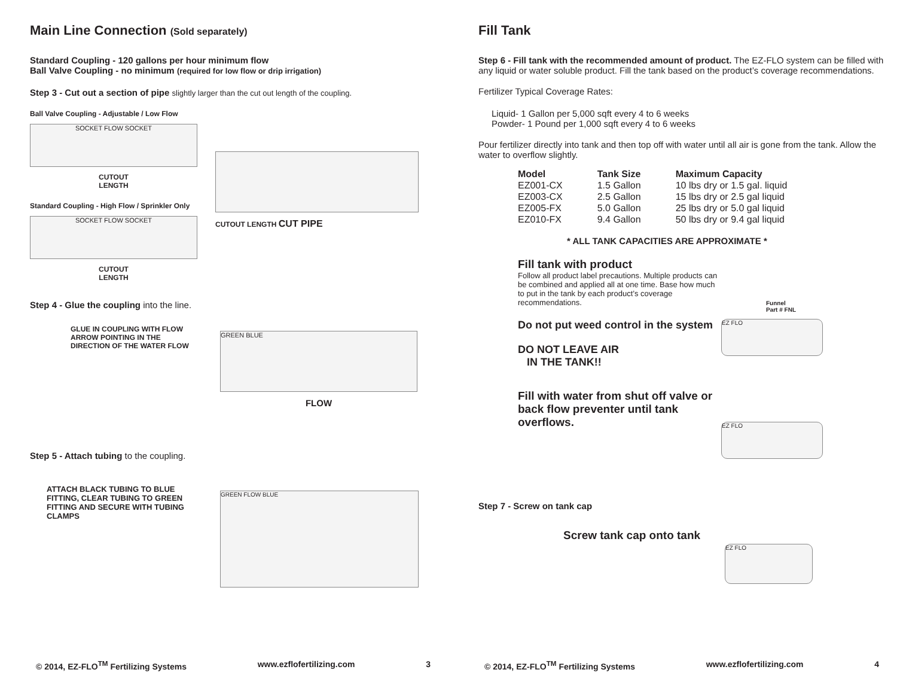Main Line Connection (Sold separately)
Standard Coupling - 120 gallons per hour minimum flow
Ball Valve Coupling - no minimum (required for low flow or drip irrigation)
Step 3 - Cut out a section of pipe slightly larger than the cut out length of the coupling.
Ball Valve Coupling - Adjustable / Low Flow
SOCKET FLOW SOCKET
CUTOUT
LENGTH
Standard Coupling - High Flow / Sprinkler Only
SOCKET FLOW SOCKET
CUTOUT
LENGTH
CUTOUT LENGTH CUT PIPE
Step 4 - Glue the coupling into the line.
GLUE IN COUPLING WITH FLOW ARROW POINTING IN THE DIRECTION OF THE WATER FLOW
GREEN BLUE
FLOW
Step 5 - Attach tubing to the coupling.
ATTACH BLACK TUBING TO BLUE FITTING, CLEAR TUBING TO GREEN FITTING AND SECURE WITH TUBING CLAMPS
GREEN FLOW BLUE
© 2014, EZ-FLO<sup>TM</sup> Fertilizing Systems www.ezflofertilizing.com 3
Fill Tank
Step 6 - Fill tank with the recommended amount of product. The EZ-FLO system can be filled with any liquid or water soluble product. Fill the tank based on the product’s coverage recommendations.
Fertilizer Typical Coverage Rates:
Liquid- 1 Gallon per 5,000 sqft every 4 to 6 weeks
Powder- 1 Pound per 1,000 sqft every 4 to 6 weeks
Pour fertilizer directly into tank and then top off with water until all air is gone from the tank. Allow the water to overflow slightly.
| Model | Tank Size | Maximum Capacity |
| --- | --- | --- |
| EZ001-CX | 1.5 Gallon | 10 lbs dry or 1.5 gal. liquid |
| EZ003-CX | 2.5 Gallon | 15 lbs dry or 2.5 gal liquid |
| EZ005-FX | 5.0 Gallon | 25 lbs dry or 5.0 gal liquid |
| EZ010-FX | 9.4 Gallon | 50 lbs dry or 9.4 gal liquid |
* ALL TANK CAPACITIES ARE APPROXIMATE *
Fill tank with product
Follow all product label precautions. Multiple products can be combined and applied all at one time. Base how much to put in the tank by each product’s coverage recommendations.
Do not put weed control in the system
DO NOT LEAVE AIR
IN THE TANK!!
Fill with water from shut off valve or back flow preventer until tank overflows.
Funnel
Part # FNL
EZ FLO
EZ FLO
Step 7 - Screw on tank cap
Screw tank cap onto tank
EZ FLO
© 2014, EZ-FLO<sup>TM</sup> Fertilizing Systems www.ezflofertilizing.com 4